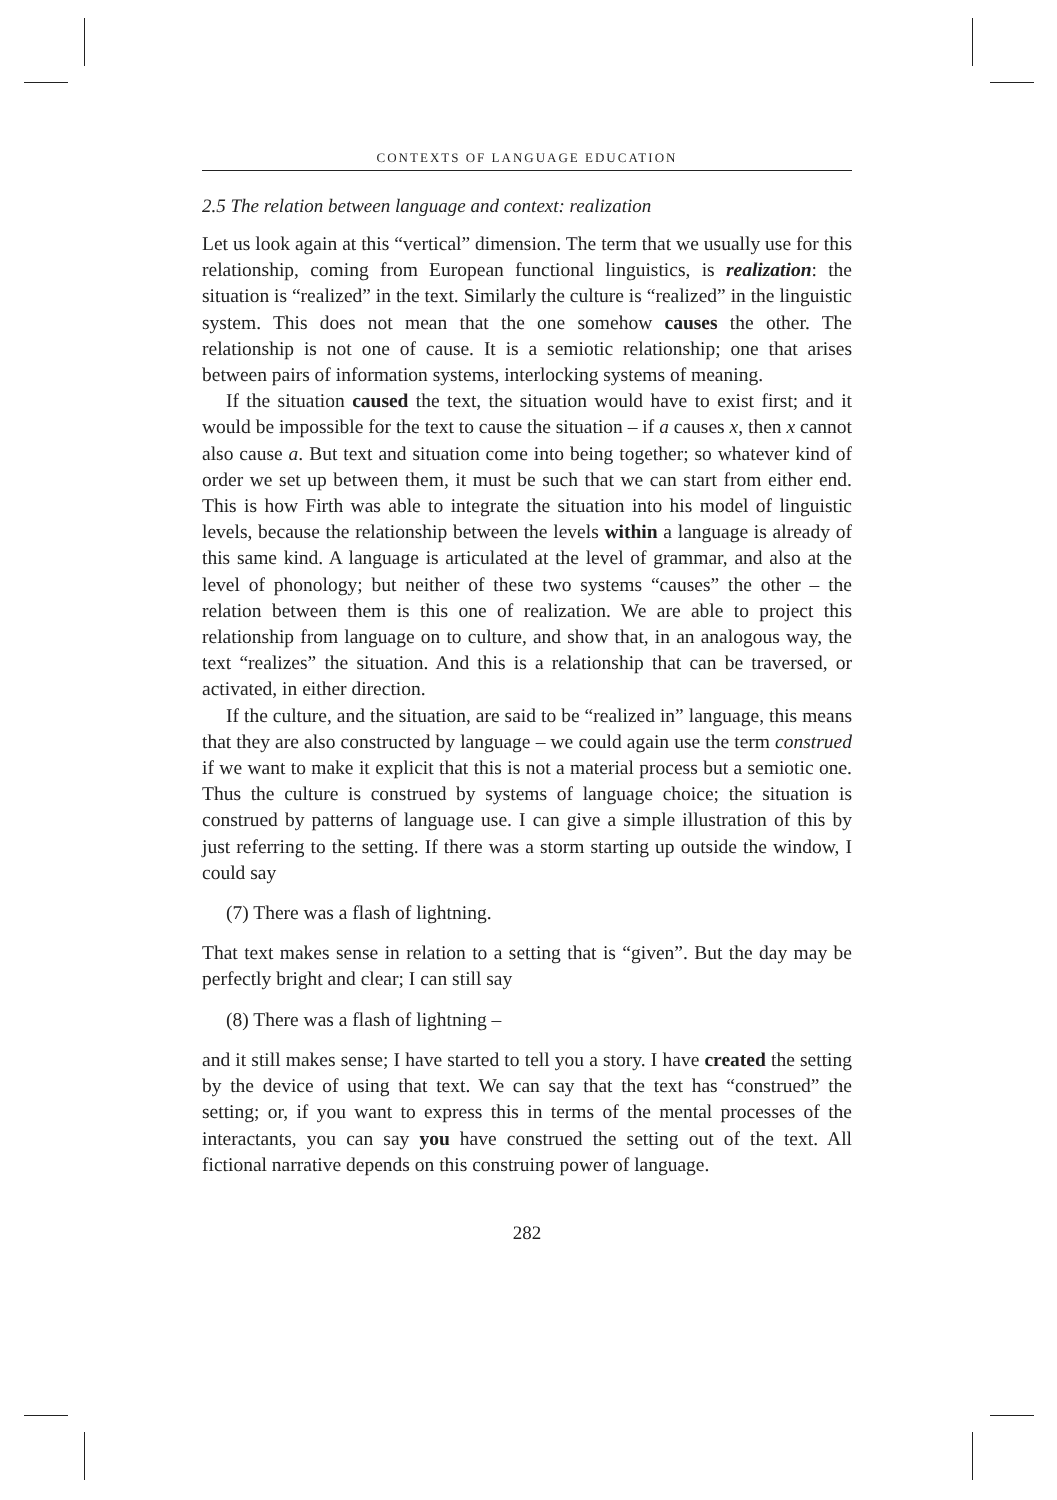CONTEXTS OF LANGUAGE EDUCATION
2.5 The relation between language and context: realization
Let us look again at this “vertical” dimension. The term that we usually use for this relationship, coming from European functional linguistics, is realization: the situation is “realized” in the text. Similarly the culture is “realized” in the linguistic system. This does not mean that the one somehow causes the other. The relationship is not one of cause. It is a semiotic relationship; one that arises between pairs of information systems, interlocking systems of meaning.
If the situation caused the text, the situation would have to exist first; and it would be impossible for the text to cause the situation – if a causes x, then x cannot also cause a. But text and situation come into being together; so whatever kind of order we set up between them, it must be such that we can start from either end. This is how Firth was able to integrate the situation into his model of linguistic levels, because the relationship between the levels within a language is already of this same kind. A language is articulated at the level of grammar, and also at the level of phonology; but neither of these two systems “causes” the other – the relation between them is this one of realization. We are able to project this relationship from language on to culture, and show that, in an analogous way, the text “realizes” the situation. And this is a relationship that can be traversed, or activated, in either direction.
If the culture, and the situation, are said to be “realized in” language, this means that they are also constructed by language – we could again use the term construed if we want to make it explicit that this is not a material process but a semiotic one. Thus the culture is construed by systems of language choice; the situation is construed by patterns of language use. I can give a simple illustration of this by just referring to the setting. If there was a storm starting up outside the window, I could say
(7) There was a flash of lightning.
That text makes sense in relation to a setting that is “given”. But the day may be perfectly bright and clear; I can still say
(8) There was a flash of lightning –
and it still makes sense; I have started to tell you a story. I have created the setting by the device of using that text. We can say that the text has “construed” the setting; or, if you want to express this in terms of the mental processes of the interactants, you can say you have construed the setting out of the text. All fictional narrative depends on this construing power of language.
282